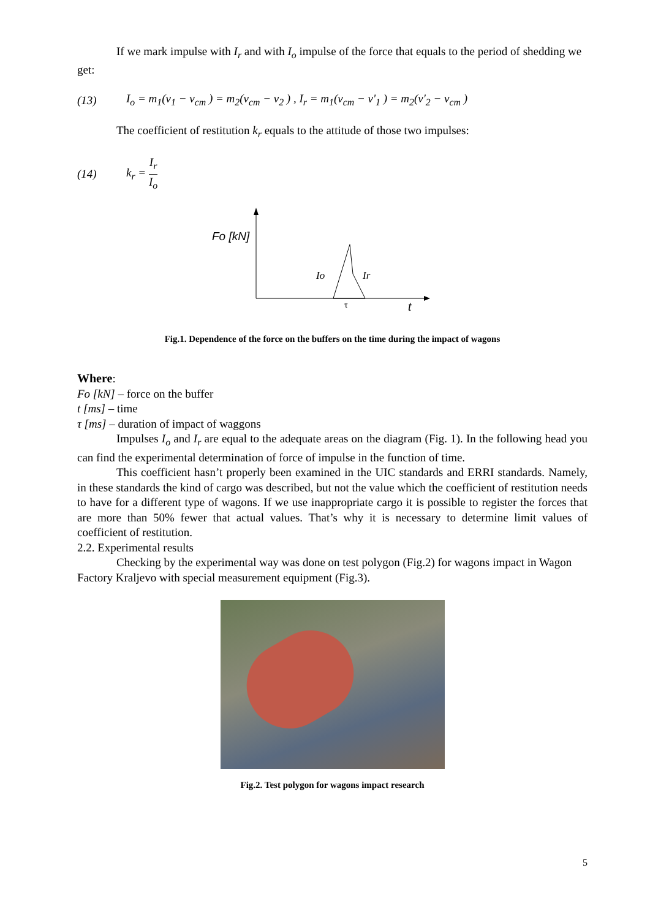If we mark impulse with I<sub>r</sub> and with I<sub>o</sub> impulse of the force that equals to the period of shedding we get:
(13) I<sub>o</sub> = m<sub>1</sub>(v<sub>1</sub> − v<sub>cm</sub> ) = m<sub>2</sub>(v<sub>cm</sub> − v<sub>2</sub> ) , I<sub>r</sub> = m<sub>1</sub>(v<sub>cm</sub> − v'<sub>1</sub> ) = m<sub>2</sub>(v'<sub>2</sub> − v<sub>cm</sub> )
The coefficient of restitution k<sub>r</sub> equals to the attitude of those two impulses:
(14) k<sub>r</sub> = I<sub>r</sub> I<sub>o</sub>
Fo [kN]
Io
Ir
τ
t
Fig.1. Dependence of the force on the buffers on the time during the impact of wagons
Where:
Fo [kN] – force on the buffer
t [ms] – time
τ [ms] – duration of impact of waggons
Impulses I<sub>o</sub> and I<sub>r</sub> are equal to the adequate areas on the diagram (Fig. 1). In the following head you can find the experimental determination of force of impulse in the function of time.
This coefficient hasn’t properly been examined in the UIC standards and ERRI standards. Namely, in these standards the kind of cargo was described, but not the value which the coefficient of restitution needs to have for a different type of wagons. If we use inappropriate cargo it is possible to register the forces that are more than 50% fewer that actual values. That’s why it is necessary to determine limit values of coefficient of restitution.
2.2. Experimental results
Checking by the experimental way was done on test polygon (Fig.2) for wagons impact in Wagon Factory Kraljevo with special measurement equipment (Fig.3).
Fig.2. Test polygon for wagons impact research
5